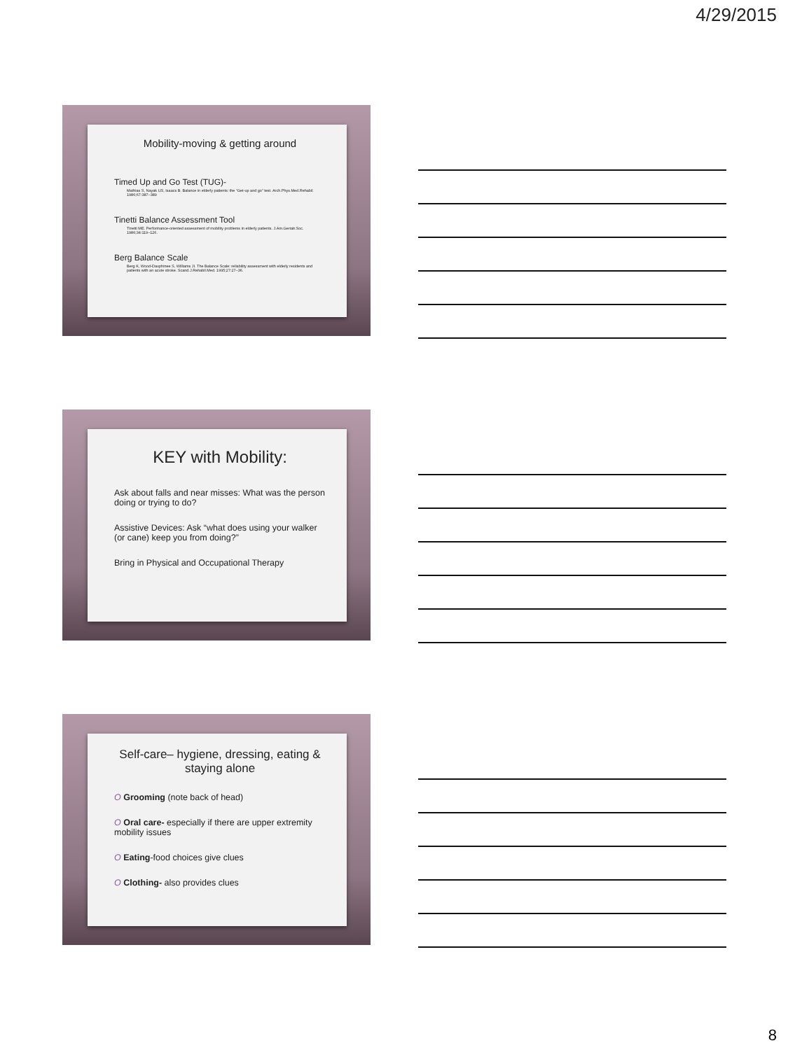4/29/2015
Mobility-moving & getting around
Timed Up and Go Test (TUG)-
Mathias S, Nayak US, Isaacs B. Balance in elderly patients: the “Get-up and go” test. Arch.Phys.Med.Rehabil. 1986;67:387–389
Tinetti Balance Assessment Tool
Tinetti ME. Performance-oriented assessment of mobility problems in elderly patients. J.Am.Geriatr.Soc. 1986;34:119–126.
Berg Balance Scale
Berg K, Wood-Dauphinee S, Williams JI. The Balance Scale: reliability assessment with elderly residents and patients with an acute stroke. Scand.J.Rehabil.Med. 1995;27:27–36.
KEY with Mobility:
Ask about falls and near misses: What was the person doing or trying to do?
Assistive Devices: Ask “what does using your walker (or cane) keep you from doing?”
Bring in Physical and Occupational Therapy
Self-care– hygiene, dressing, eating & staying alone
O Grooming (note back of head)
O Oral care- especially if there are upper extremity mobility issues
O Eating-food choices give clues
O Clothing- also provides clues
8